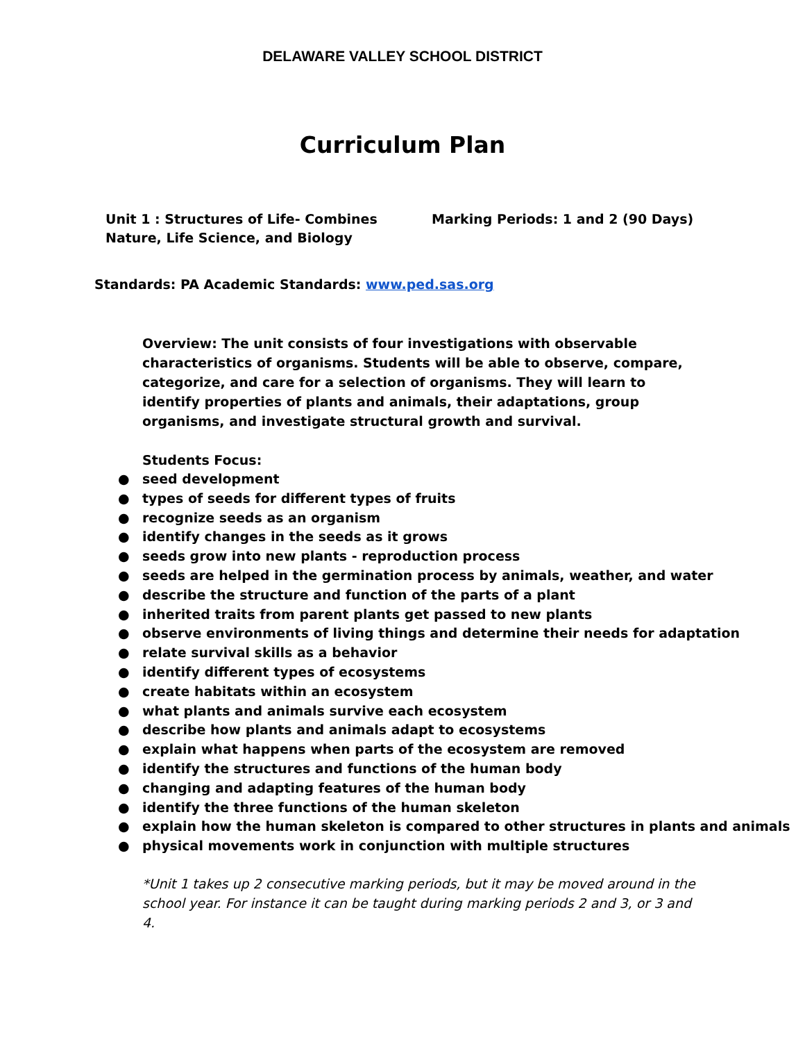DELAWARE VALLEY SCHOOL DISTRICT
Curriculum Plan
Unit 1 : Structures of Life- Combines Nature, Life Science, and Biology
Marking Periods: 1 and 2 (90 Days)
Standards: PA Academic Standards: www.ped.sas.org
Overview: The unit consists of four investigations with observable characteristics of organisms. Students will be able to observe, compare, categorize, and care for a selection of organisms. They will learn to identify properties of plants and animals, their adaptations, group organisms, and investigate structural growth and survival.
Students Focus:
● seed development
● types of seeds for different types of fruits
● recognize seeds as an organism
● identify changes in the seeds as it grows
● seeds grow into new plants - reproduction process
● seeds are helped in the germination process by animals, weather, and water
● describe the structure and function of the parts of a plant
● inherited traits from parent plants get passed to new plants
● observe environments of living things and determine their needs for adaptation
● relate survival skills as a behavior
● identify different types of ecosystems
● create habitats within an ecosystem
● what plants and animals survive each ecosystem
● describe how plants and animals adapt to ecosystems
● explain what happens when parts of the ecosystem are removed
● identify the structures and functions of the human body
● changing and adapting features of the human body
● identify the three functions of the human skeleton
● explain how the human skeleton is compared to other structures in plants and animals
● physical movements work in conjunction with multiple structures
*Unit 1 takes up 2 consecutive marking periods, but it may be moved around in the school year. For instance it can be taught during marking periods 2 and 3, or 3 and 4.